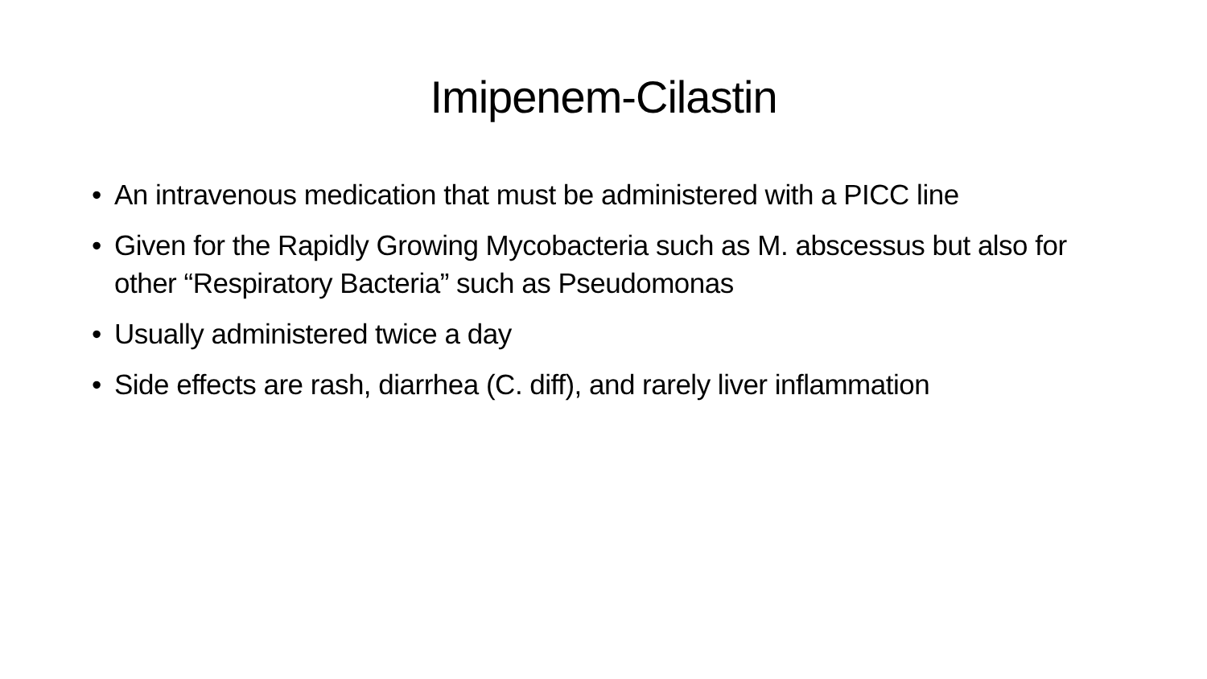Imipenem-Cilastin
• An intravenous medication that must be administered with a PICC line
• Given for the Rapidly Growing Mycobacteria such as M. abscessus but also for other “Respiratory Bacteria” such as Pseudomonas
• Usually administered twice a day
• Side effects are rash, diarrhea (C. diff), and rarely liver inflammation